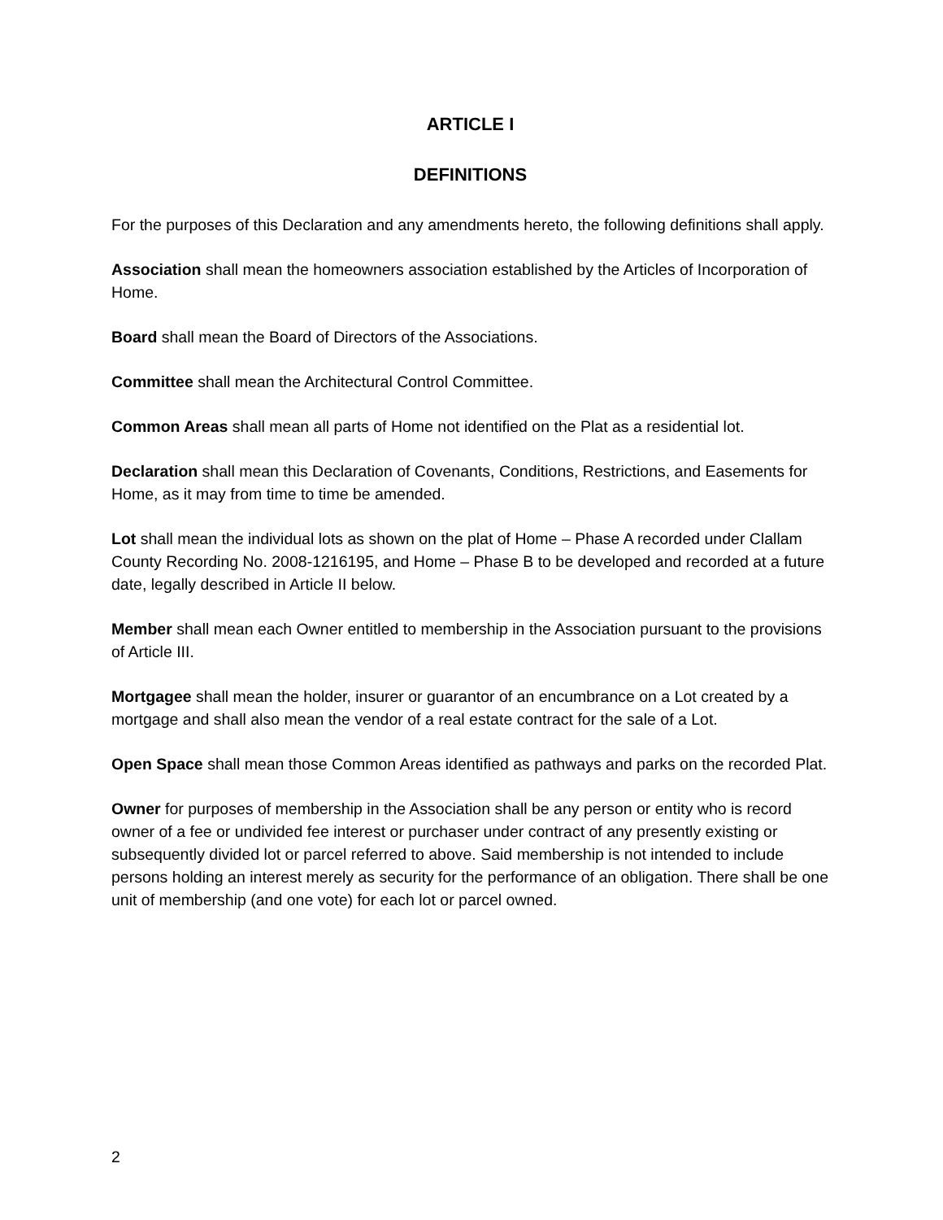ARTICLE I
DEFINITIONS
For the purposes of this Declaration and any amendments hereto, the following definitions shall apply.
Association shall mean the homeowners association established by the Articles of Incorporation of Home.
Board shall mean the Board of Directors of the Associations.
Committee shall mean the Architectural Control Committee.
Common Areas shall mean all parts of Home not identified on the Plat as a residential lot.
Declaration shall mean this Declaration of Covenants, Conditions, Restrictions, and Easements for Home, as it may from time to time be amended.
Lot shall mean the individual lots as shown on the plat of Home – Phase A recorded under Clallam County Recording No. 2008-1216195, and Home – Phase B to be developed and recorded at a future date, legally described in Article II below.
Member shall mean each Owner entitled to membership in the Association pursuant to the provisions of Article III.
Mortgagee shall mean the holder, insurer or guarantor of an encumbrance on a Lot created by a mortgage and shall also mean the vendor of a real estate contract for the sale of a Lot.
Open Space shall mean those Common Areas identified as pathways and parks on the recorded Plat.
Owner for purposes of membership in the Association shall be any person or entity who is record owner of a fee or undivided fee interest or purchaser under contract of any presently existing or subsequently divided lot or parcel referred to above. Said membership is not intended to include persons holding an interest merely as security for the performance of an obligation. There shall be one unit of membership (and one vote) for each lot or parcel owned.
2